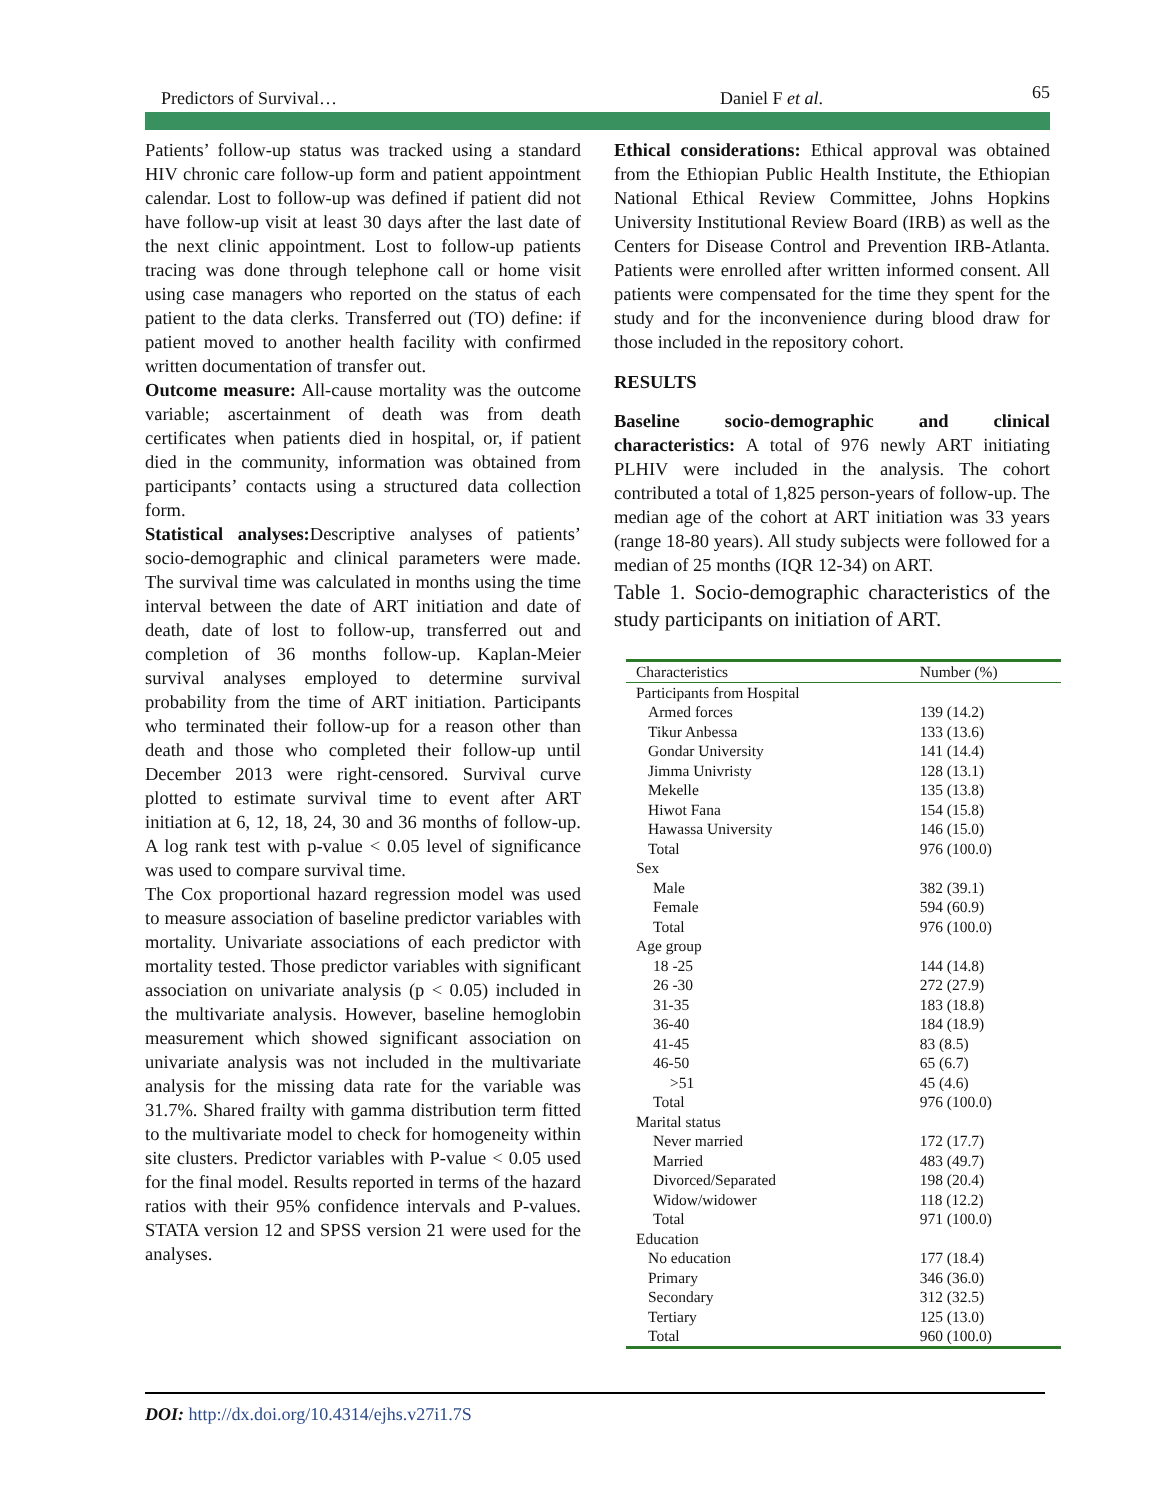Predictors of Survival… Daniel F et al. 65
Patients’ follow-up status was tracked using a standard HIV chronic care follow-up form and patient appointment calendar. Lost to follow-up was defined if patient did not have follow-up visit at least 30 days after the last date of the next clinic appointment. Lost to follow-up patients tracing was done through telephone call or home visit using case managers who reported on the status of each patient to the data clerks. Transferred out (TO) define: if patient moved to another health facility with confirmed written documentation of transfer out.
Outcome measure: All-cause mortality was the outcome variable; ascertainment of death was from death certificates when patients died in hospital, or, if patient died in the community, information was obtained from participants’ contacts using a structured data collection form.
Statistical analyses: Descriptive analyses of patients’ socio-demographic and clinical parameters were made. The survival time was calculated in months using the time interval between the date of ART initiation and date of death, date of lost to follow-up, transferred out and completion of 36 months follow-up. Kaplan-Meier survival analyses employed to determine survival probability from the time of ART initiation. Participants who terminated their follow-up for a reason other than death and those who completed their follow-up until December 2013 were right-censored. Survival curve plotted to estimate survival time to event after ART initiation at 6, 12, 18, 24, 30 and 36 months of follow-up. A log rank test with p-value < 0.05 level of significance was used to compare survival time.
The Cox proportional hazard regression model was used to measure association of baseline predictor variables with mortality. Univariate associations of each predictor with mortality tested. Those predictor variables with significant association on univariate analysis (p < 0.05) included in the multivariate analysis. However, baseline hemoglobin measurement which showed significant association on univariate analysis was not included in the multivariate analysis for the missing data rate for the variable was 31.7%. Shared frailty with gamma distribution term fitted to the multivariate model to check for homogeneity within site clusters. Predictor variables with P-value < 0.05 used for the final model. Results reported in terms of the hazard ratios with their 95% confidence intervals and P-values. STATA version 12 and SPSS version 21 were used for the analyses.
Ethical considerations: Ethical approval was obtained from the Ethiopian Public Health Institute, the Ethiopian National Ethical Review Committee, Johns Hopkins University Institutional Review Board (IRB) as well as the Centers for Disease Control and Prevention IRB-Atlanta. Patients were enrolled after written informed consent. All patients were compensated for the time they spent for the study and for the inconvenience during blood draw for those included in the repository cohort.
RESULTS
Baseline socio-demographic and clinical characteristics: A total of 976 newly ART initiating PLHIV were included in the analysis. The cohort contributed a total of 1,825 person-years of follow-up. The median age of the cohort at ART initiation was 33 years (range 18-80 years). All study subjects were followed for a median of 25 months (IQR 12-34) on ART.
Table 1. Socio-demographic characteristics of the study participants on initiation of ART.
| Characteristics | Number (%) |
| --- | --- |
| Participants from Hospital | |
| Armed forces | 139 (14.2) |
| Tikur Anbessa | 133 (13.6) |
| Gondar University | 141 (14.4) |
| Jimma Univristy | 128 (13.1) |
| Mekelle | 135 (13.8) |
| Hiwot Fana | 154 (15.8) |
| Hawassa University | 146 (15.0) |
| Total | 976 (100.0) |
| Sex | |
| Male | 382 (39.1) |
| Female | 594 (60.9) |
| Total | 976 (100.0) |
| Age group | |
| 18 -25 | 144 (14.8) |
| 26 -30 | 272 (27.9) |
| 31-35 | 183 (18.8) |
| 36-40 | 184 (18.9) |
| 41-45 | 83 (8.5) |
| 46-50 | 65 (6.7) |
| >51 | 45 (4.6) |
| Total | 976 (100.0) |
| Marital status | |
| Never married | 172 (17.7) |
| Married | 483 (49.7) |
| Divorced/Separated | 198 (20.4) |
| Widow/widower | 118 (12.2) |
| Total | 971 (100.0) |
| Education | |
| No education | 177 (18.4) |
| Primary | 346 (36.0) |
| Secondary | 312 (32.5) |
| Tertiary | 125 (13.0) |
| Total | 960 (100.0) |
DOI: http://dx.doi.org/10.4314/ejhs.v27i1.7S